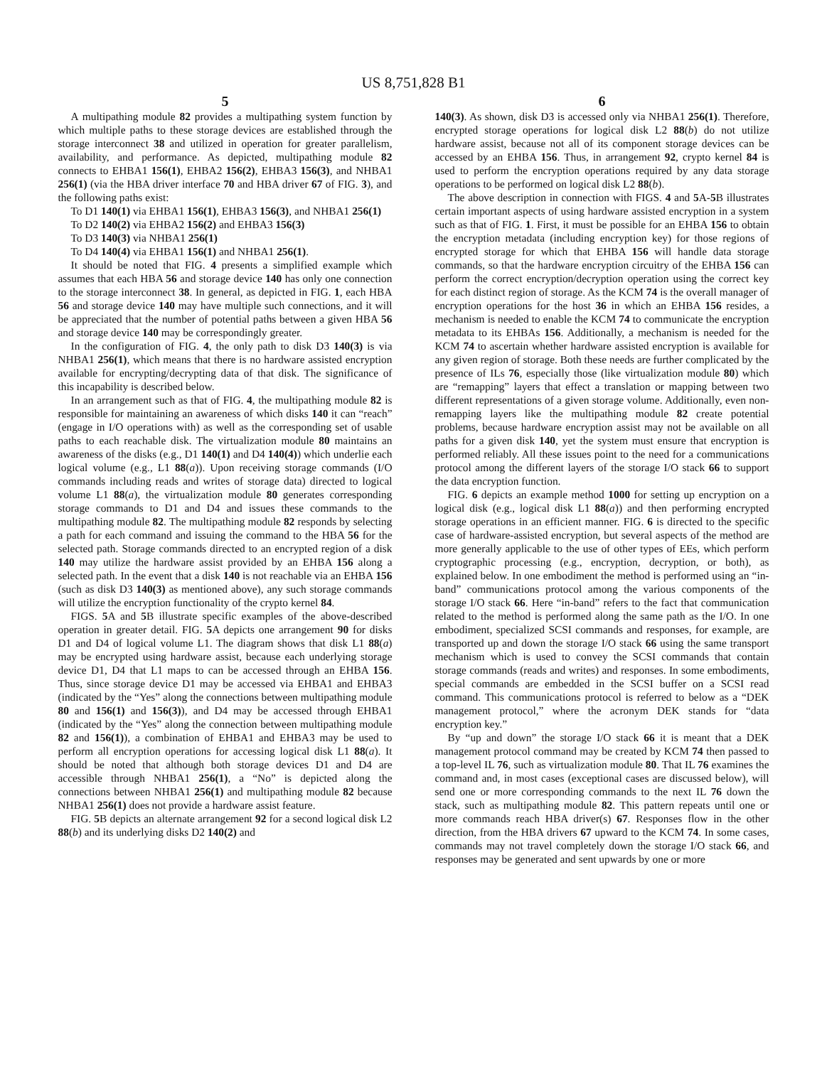US 8,751,828 B1
5
A multipathing module 82 provides a multipathing system function by which multiple paths to these storage devices are established through the storage interconnect 38 and utilized in operation for greater parallelism, availability, and performance. As depicted, multipathing module 82 connects to EHBA1 156(1), EHBA2 156(2), EHBA3 156(3), and NHBA1 256(1) (via the HBA driver interface 70 and HBA driver 67 of FIG. 3), and the following paths exist:
To D1 140(1) via EHBA1 156(1), EHBA3 156(3), and NHBA1 256(1)
To D2 140(2) via EHBA2 156(2) and EHBA3 156(3)
To D3 140(3) via NHBA1 256(1)
To D4 140(4) via EHBA1 156(1) and NHBA1 256(1).
It should be noted that FIG. 4 presents a simplified example which assumes that each HBA 56 and storage device 140 has only one connection to the storage interconnect 38. In general, as depicted in FIG. 1, each HBA 56 and storage device 140 may have multiple such connections, and it will be appreciated that the number of potential paths between a given HBA 56 and storage device 140 may be correspondingly greater.
In the configuration of FIG. 4, the only path to disk D3 140(3) is via NHBA1 256(1), which means that there is no hardware assisted encryption available for encrypting/decrypting data of that disk. The significance of this incapability is described below.
In an arrangement such as that of FIG. 4, the multipathing module 82 is responsible for maintaining an awareness of which disks 140 it can “reach” (engage in I/O operations with) as well as the corresponding set of usable paths to each reachable disk. The virtualization module 80 maintains an awareness of the disks (e.g., D1 140(1) and D4 140(4)) which underlie each logical volume (e.g., L1 88(a)). Upon receiving storage commands (I/O commands including reads and writes of storage data) directed to logical volume L1 88(a), the virtualization module 80 generates corresponding storage commands to D1 and D4 and issues these commands to the multipathing module 82. The multipathing module 82 responds by selecting a path for each command and issuing the command to the HBA 56 for the selected path. Storage commands directed to an encrypted region of a disk 140 may utilize the hardware assist provided by an EHBA 156 along a selected path. In the event that a disk 140 is not reachable via an EHBA 156 (such as disk D3 140(3) as mentioned above), any such storage commands will utilize the encryption functionality of the crypto kernel 84.
FIGS. 5 A and 5 B illustrate specific examples of the above-described operation in greater detail. FIG. 5 A depicts one arrangement 90 for disks D1 and D4 of logical volume L1. The diagram shows that disk L1 88(a) may be encrypted using hardware assist, because each underlying storage device D1, D4 that L1 maps to can be accessed through an EHBA 156. Thus, since storage device D1 may be accessed via EHBA1 and EHBA3 (indicated by the “Yes” along the connections between multipathing module 80 and 156(1) and 156(3)), and D4 may be accessed through EHBA1 (indicated by the “Yes” along the connection between multipathing module 82 and 156(1)), a combination of EHBA1 and EHBA3 may be used to perform all encryption operations for accessing logical disk L1 88(a). It should be noted that although both storage devices D1 and D4 are accessible through NHBA1 256(1), a “No” is depicted along the connections between NHBA1 256(1) and multipathing module 82 because NHBA1 256(1) does not provide a hardware assist feature.
FIG. 5 B depicts an alternate arrangement 92 for a second logical disk L2 88(b) and its underlying disks D2 140(2) and
6
140(3). As shown, disk D3 is accessed only via NHBA1 256(1). Therefore, encrypted storage operations for logical disk L2 88(b) do not utilize hardware assist, because not all of its component storage devices can be accessed by an EHBA 156. Thus, in arrangement 92, crypto kernel 84 is used to perform the encryption operations required by any data storage operations to be performed on logical disk L2 88(b).
The above description in connection with FIGS. 4 and 5 A-5 B illustrates certain important aspects of using hardware assisted encryption in a system such as that of FIG. 1. First, it must be possible for an EHBA 156 to obtain the encryption metadata (including encryption key) for those regions of encrypted storage for which that EHBA 156 will handle data storage commands, so that the hardware encryption circuitry of the EHBA 156 can perform the correct encryption/decryption operation using the correct key for each distinct region of storage. As the KCM 74 is the overall manager of encryption operations for the host 36 in which an EHBA 156 resides, a mechanism is needed to enable the KCM 74 to communicate the encryption metadata to its EHBAs 156. Additionally, a mechanism is needed for the KCM 74 to ascertain whether hardware assisted encryption is available for any given region of storage. Both these needs are further complicated by the presence of ILs 76, especially those (like virtualization module 80) which are “remapping” layers that effect a translation or mapping between two different representations of a given storage volume. Additionally, even non-remapping layers like the multipathing module 82 create potential problems, because hardware encryption assist may not be available on all paths for a given disk 140, yet the system must ensure that encryption is performed reliably. All these issues point to the need for a communications protocol among the different layers of the storage I/O stack 66 to support the data encryption function.
FIG. 6 depicts an example method 1000 for setting up encryption on a logical disk (e.g., logical disk L1 88(a)) and then performing encrypted storage operations in an efficient manner. FIG. 6 is directed to the specific case of hardware-assisted encryption, but several aspects of the method are more generally applicable to the use of other types of EEs, which perform cryptographic processing (e.g., encryption, decryption, or both), as explained below. In one embodiment the method is performed using an “in-band” communications protocol among the various components of the storage I/O stack 66. Here “in-band” refers to the fact that communication related to the method is performed along the same path as the I/O. In one embodiment, specialized SCSI commands and responses, for example, are transported up and down the storage I/O stack 66 using the same transport mechanism which is used to convey the SCSI commands that contain storage commands (reads and writes) and responses. In some embodiments, special commands are embedded in the SCSI buffer on a SCSI read command. This communications protocol is referred to below as a “DEK management protocol,” where the acronym DEK stands for “data encryption key.”
By “up and down” the storage I/O stack 66 it is meant that a DEK management protocol command may be created by KCM 74 then passed to a top-level IL 76, such as virtualization module 80. That IL 76 examines the command and, in most cases (exceptional cases are discussed below), will send one or more corresponding commands to the next IL 76 down the stack, such as multipathing module 82. This pattern repeats until one or more commands reach HBA driver(s) 67. Responses flow in the other direction, from the HBA drivers 67 upward to the KCM 74. In some cases, commands may not travel completely down the storage I/O stack 66, and responses may be generated and sent upwards by one or more